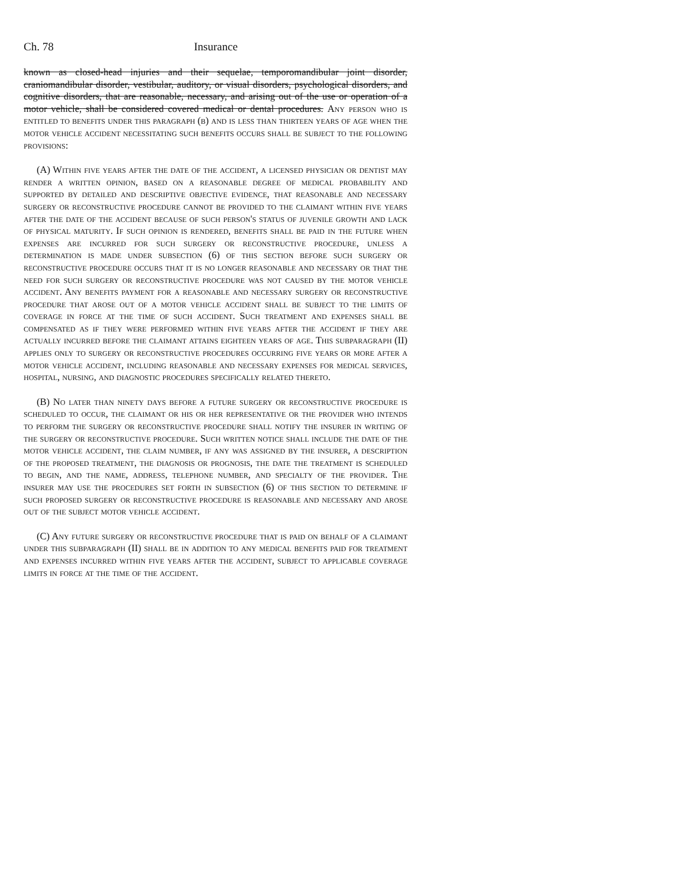Ch. 78 Insurance
known as closed-head injuries and their sequelae, temporomandibular joint disorder, craniomandibular disorder, vestibular, auditory, or visual disorders, psychological disorders, and cognitive disorders, that are reasonable, necessary, and arising out of the use or operation of a motor vehicle, shall be considered covered medical or dental procedures. Any person who is entitled to benefits under this paragraph (b) and is less than thirteen years of age when the motor vehicle accident necessitating such benefits occurs shall be subject to the following provisions:
(A) Within five years after the date of the accident, a licensed physician or dentist may render a written opinion, based on a reasonable degree of medical probability and supported by detailed and descriptive objective evidence, that reasonable and necessary surgery or reconstructive procedure cannot be provided to the claimant within five years after the date of the accident because of such person's status of juvenile growth and lack of physical maturity. If such opinion is rendered, benefits shall be paid in the future when expenses are incurred for such surgery or reconstructive procedure, unless a determination is made under subsection (6) of this section before such surgery or reconstructive procedure occurs that it is no longer reasonable and necessary or that the need for such surgery or reconstructive procedure was not caused by the motor vehicle accident. Any benefits payment for a reasonable and necessary surgery or reconstructive procedure that arose out of a motor vehicle accident shall be subject to the limits of coverage in force at the time of such accident. Such treatment and expenses shall be compensated as if they were performed within five years after the accident if they are actually incurred before the claimant attains eighteen years of age. This subparagraph (II) applies only to surgery or reconstructive procedures occurring five years or more after a motor vehicle accident, including reasonable and necessary expenses for medical services, hospital, nursing, and diagnostic procedures specifically related thereto.
(B) No later than ninety days before a future surgery or reconstructive procedure is scheduled to occur, the claimant or his or her representative or the provider who intends to perform the surgery or reconstructive procedure shall notify the insurer in writing of the surgery or reconstructive procedure. Such written notice shall include the date of the motor vehicle accident, the claim number, if any was assigned by the insurer, a description of the proposed treatment, the diagnosis or prognosis, the date the treatment is scheduled to begin, and the name, address, telephone number, and specialty of the provider. The insurer may use the procedures set forth in subsection (6) of this section to determine if such proposed surgery or reconstructive procedure is reasonable and necessary and arose out of the subject motor vehicle accident.
(C) Any future surgery or reconstructive procedure that is paid on behalf of a claimant under this subparagraph (II) shall be in addition to any medical benefits paid for treatment and expenses incurred within five years after the accident, subject to applicable coverage limits in force at the time of the accident.